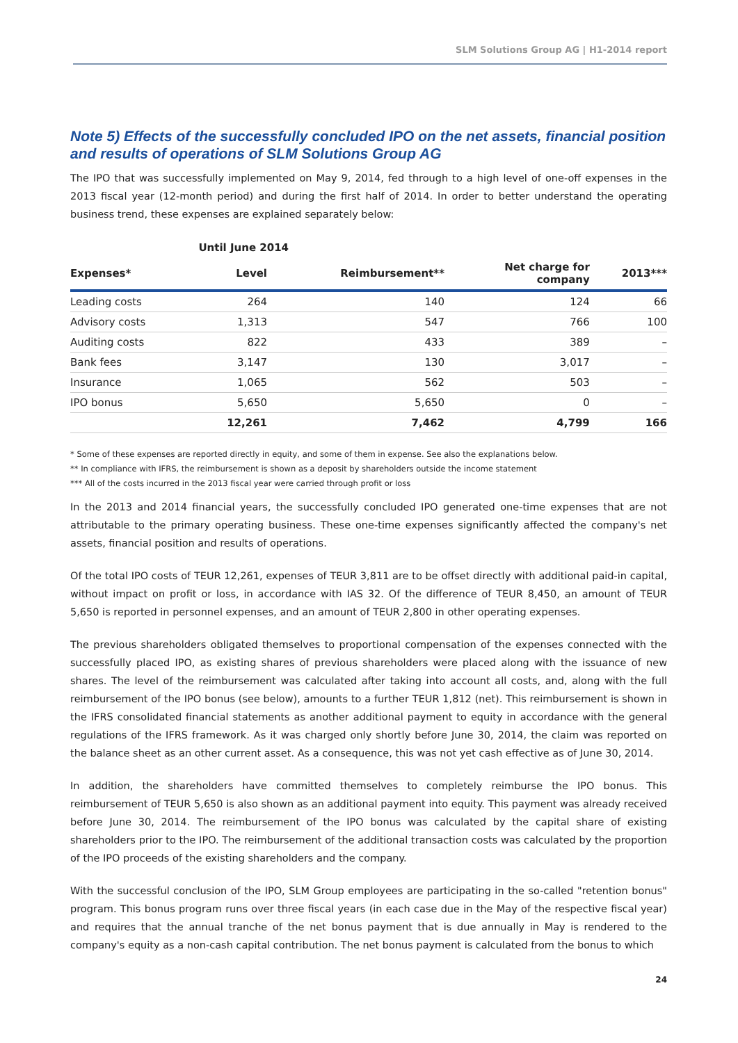SLM Solutions Group AG | H1-2014 report
Note 5) Effects of the successfully concluded IPO on the net assets, financial position and results of operations of SLM Solutions Group AG
The IPO that was successfully implemented on May 9, 2014, fed through to a high level of one-off expenses in the 2013 fiscal year (12-month period) and during the first half of 2014. In order to better understand the operating business trend, these expenses are explained separately below:
| | Until June 2014 | | | |
| --- | --- | --- | --- | --- |
| Expenses* | Level | Reimbursement** | Net charge for company | 2013*** |
| Leading costs | 264 | 140 | 124 | 66 |
| Advisory costs | 1,313 | 547 | 766 | 100 |
| Auditing costs | 822 | 433 | 389 | – |
| Bank fees | 3,147 | 130 | 3,017 | – |
| Insurance | 1,065 | 562 | 503 | – |
| IPO bonus | 5,650 | 5,650 | 0 | – |
| | 12,261 | 7,462 | 4,799 | 166 |
* Some of these expenses are reported directly in equity, and some of them in expense. See also the explanations below.
** In compliance with IFRS, the reimbursement is shown as a deposit by shareholders outside the income statement
*** All of the costs incurred in the 2013 fiscal year were carried through profit or loss
In the 2013 and 2014 financial years, the successfully concluded IPO generated one-time expenses that are not attributable to the primary operating business. These one-time expenses significantly affected the company's net assets, financial position and results of operations.
Of the total IPO costs of TEUR 12,261, expenses of TEUR 3,811 are to be offset directly with additional paid-in capital, without impact on profit or loss, in accordance with IAS 32. Of the difference of TEUR 8,450, an amount of TEUR 5,650 is reported in personnel expenses, and an amount of TEUR 2,800 in other operating expenses.
The previous shareholders obligated themselves to proportional compensation of the expenses connected with the successfully placed IPO, as existing shares of previous shareholders were placed along with the issuance of new shares. The level of the reimbursement was calculated after taking into account all costs, and, along with the full reimbursement of the IPO bonus (see below), amounts to a further TEUR 1,812 (net). This reimbursement is shown in the IFRS consolidated financial statements as another additional payment to equity in accordance with the general regulations of the IFRS framework. As it was charged only shortly before June 30, 2014, the claim was reported on the balance sheet as an other current asset. As a consequence, this was not yet cash effective as of June 30, 2014.
In addition, the shareholders have committed themselves to completely reimburse the IPO bonus. This reimbursement of TEUR 5,650 is also shown as an additional payment into equity. This payment was already received before June 30, 2014. The reimbursement of the IPO bonus was calculated by the capital share of existing shareholders prior to the IPO. The reimbursement of the additional transaction costs was calculated by the proportion of the IPO proceeds of the existing shareholders and the company.
With the successful conclusion of the IPO, SLM Group employees are participating in the so-called "retention bonus" program. This bonus program runs over three fiscal years (in each case due in the May of the respective fiscal year) and requires that the annual tranche of the net bonus payment that is due annually in May is rendered to the company's equity as a non-cash capital contribution. The net bonus payment is calculated from the bonus to which
24